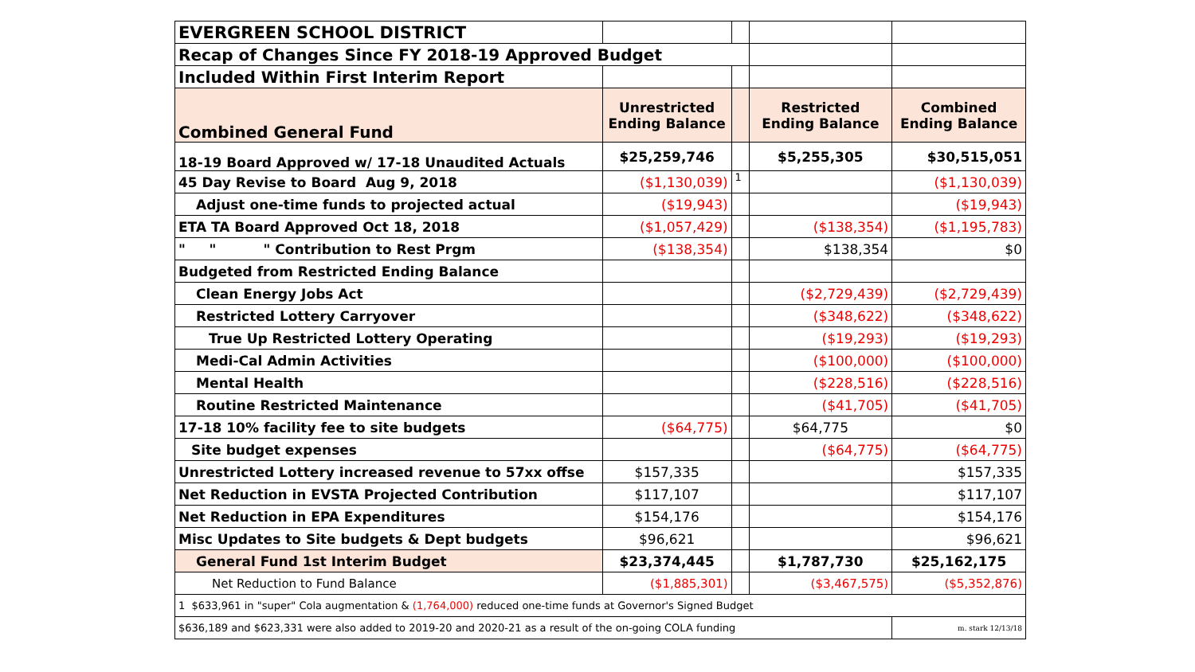| EVERGREEN SCHOOL DISTRICT | | | | |
| Recap of Changes Since FY 2018-19 Approved Budget | | | | |
| Included Within First Interim Report | | | | |
| Combined General Fund | Unrestricted Ending Balance | | Restricted Ending Balance | Combined Ending Balance |
| 18-19 Board Approved w/ 17-18 Unaudited Actuals | $25,259,746 | | $5,255,305 | $30,515,051 |
| 45 Day Revise to Board Aug 9, 2018 | ($1,130,039) | 1 | | ($1,130,039) |
| Adjust one-time funds to projected actual | ($19,943) | | | ($19,943) |
| ETA TA Board Approved Oct 18, 2018 | ($1,057,429) | | ($138,354) | ($1,195,783) |
| " " " Contribution to Rest Prgm | ($138,354) | | $138,354 | $0 |
| Budgeted from Restricted Ending Balance | | | | |
| Clean Energy Jobs Act | | | ($2,729,439) | ($2,729,439) |
| Restricted Lottery Carryover | | | ($348,622) | ($348,622) |
| True Up Restricted Lottery Operating | | | ($19,293) | ($19,293) |
| Medi-Cal Admin Activities | | | ($100,000) | ($100,000) |
| Mental Health | | | ($228,516) | ($228,516) |
| Routine Restricted Maintenance | | | ($41,705) | ($41,705) |
| 17-18 10% facility fee to site budgets | ($64,775) | | $64,775 | $0 |
| Site budget expenses | | | ($64,775) | ($64,775) |
| Unrestricted Lottery increased revenue to 57xx offse | $157,335 | | | $157,335 |
| Net Reduction in EVSTA Projected Contribution | $117,107 | | | $117,107 |
| Net Reduction in EPA Expenditures | $154,176 | | | $154,176 |
| Misc Updates to Site budgets & Dept budgets | $96,621 | | | $96,621 |
| General Fund 1st Interim Budget | $23,374,445 | | $1,787,730 | $25,162,175 |
| Net Reduction to Fund Balance | ($1,885,301) | | ($3,467,575) | ($5,352,876) |
| 1 $633,961 in "super" Cola augmentation & (1,764,000) reduced one-time funds at Governor's Signed Budget | | | | |
| $636,189 and $623,331 were also added to 2019-20 and 2020-21 as a result of the on-going COLA funding | | | | m. stark 12/13/18 |